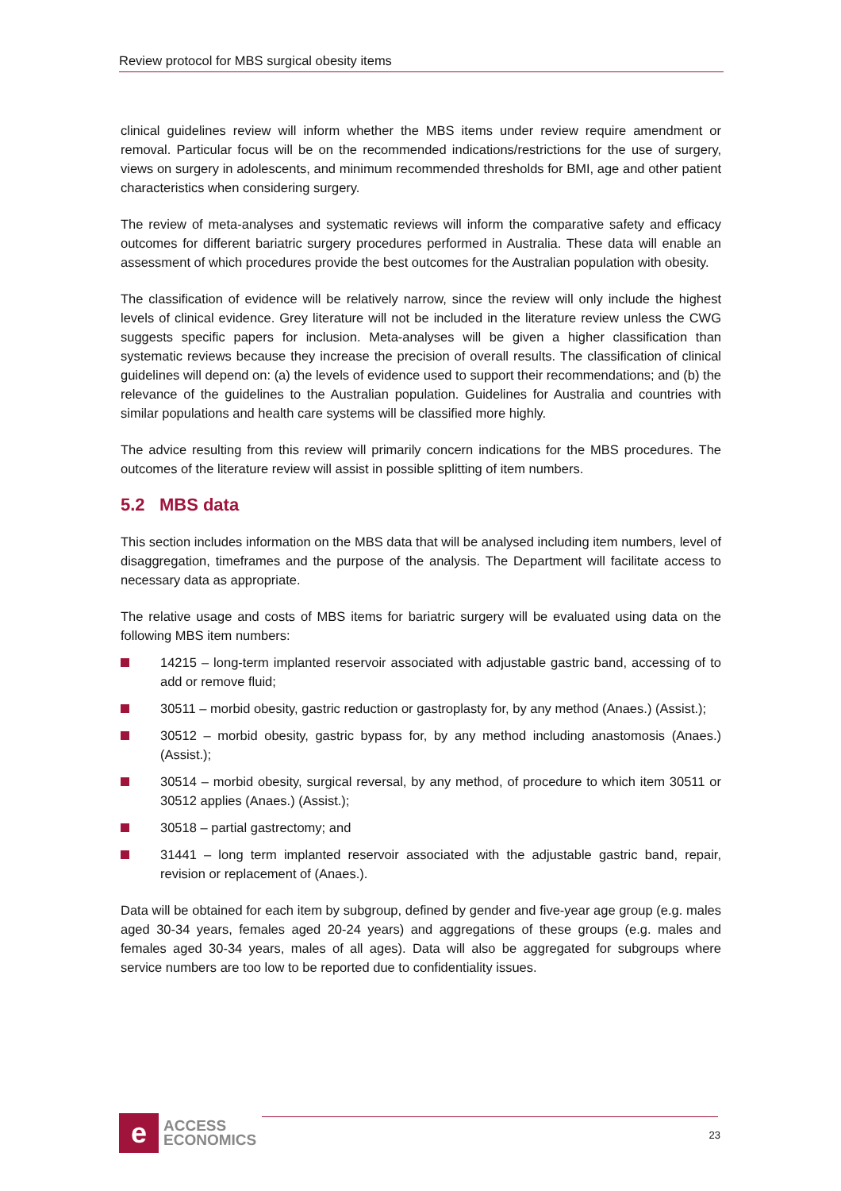Review protocol for MBS surgical obesity items
clinical guidelines review will inform whether the MBS items under review require amendment or removal. Particular focus will be on the recommended indications/restrictions for the use of surgery, views on surgery in adolescents, and minimum recommended thresholds for BMI, age and other patient characteristics when considering surgery.
The review of meta-analyses and systematic reviews will inform the comparative safety and efficacy outcomes for different bariatric surgery procedures performed in Australia. These data will enable an assessment of which procedures provide the best outcomes for the Australian population with obesity.
The classification of evidence will be relatively narrow, since the review will only include the highest levels of clinical evidence. Grey literature will not be included in the literature review unless the CWG suggests specific papers for inclusion. Meta-analyses will be given a higher classification than systematic reviews because they increase the precision of overall results. The classification of clinical guidelines will depend on: (a) the levels of evidence used to support their recommendations; and (b) the relevance of the guidelines to the Australian population. Guidelines for Australia and countries with similar populations and health care systems will be classified more highly.
The advice resulting from this review will primarily concern indications for the MBS procedures. The outcomes of the literature review will assist in possible splitting of item numbers.
5.2 MBS data
This section includes information on the MBS data that will be analysed including item numbers, level of disaggregation, timeframes and the purpose of the analysis. The Department will facilitate access to necessary data as appropriate.
The relative usage and costs of MBS items for bariatric surgery will be evaluated using data on the following MBS item numbers:
14215 – long-term implanted reservoir associated with adjustable gastric band, accessing of to add or remove fluid;
30511 – morbid obesity, gastric reduction or gastroplasty for, by any method (Anaes.) (Assist.);
30512 – morbid obesity, gastric bypass for, by any method including anastomosis (Anaes.) (Assist.);
30514 – morbid obesity, surgical reversal, by any method, of procedure to which item 30511 or 30512 applies (Anaes.) (Assist.);
30518 – partial gastrectomy; and
31441 – long term implanted reservoir associated with the adjustable gastric band, repair, revision or replacement of (Anaes.).
Data will be obtained for each item by subgroup, defined by gender and five-year age group (e.g. males aged 30-34 years, females aged 20-24 years) and aggregations of these groups (e.g. males and females aged 30-34 years, males of all ages). Data will also be aggregated for subgroups where service numbers are too low to be reported due to confidentiality issues.
e
ACCESS
ECONOMICS
23